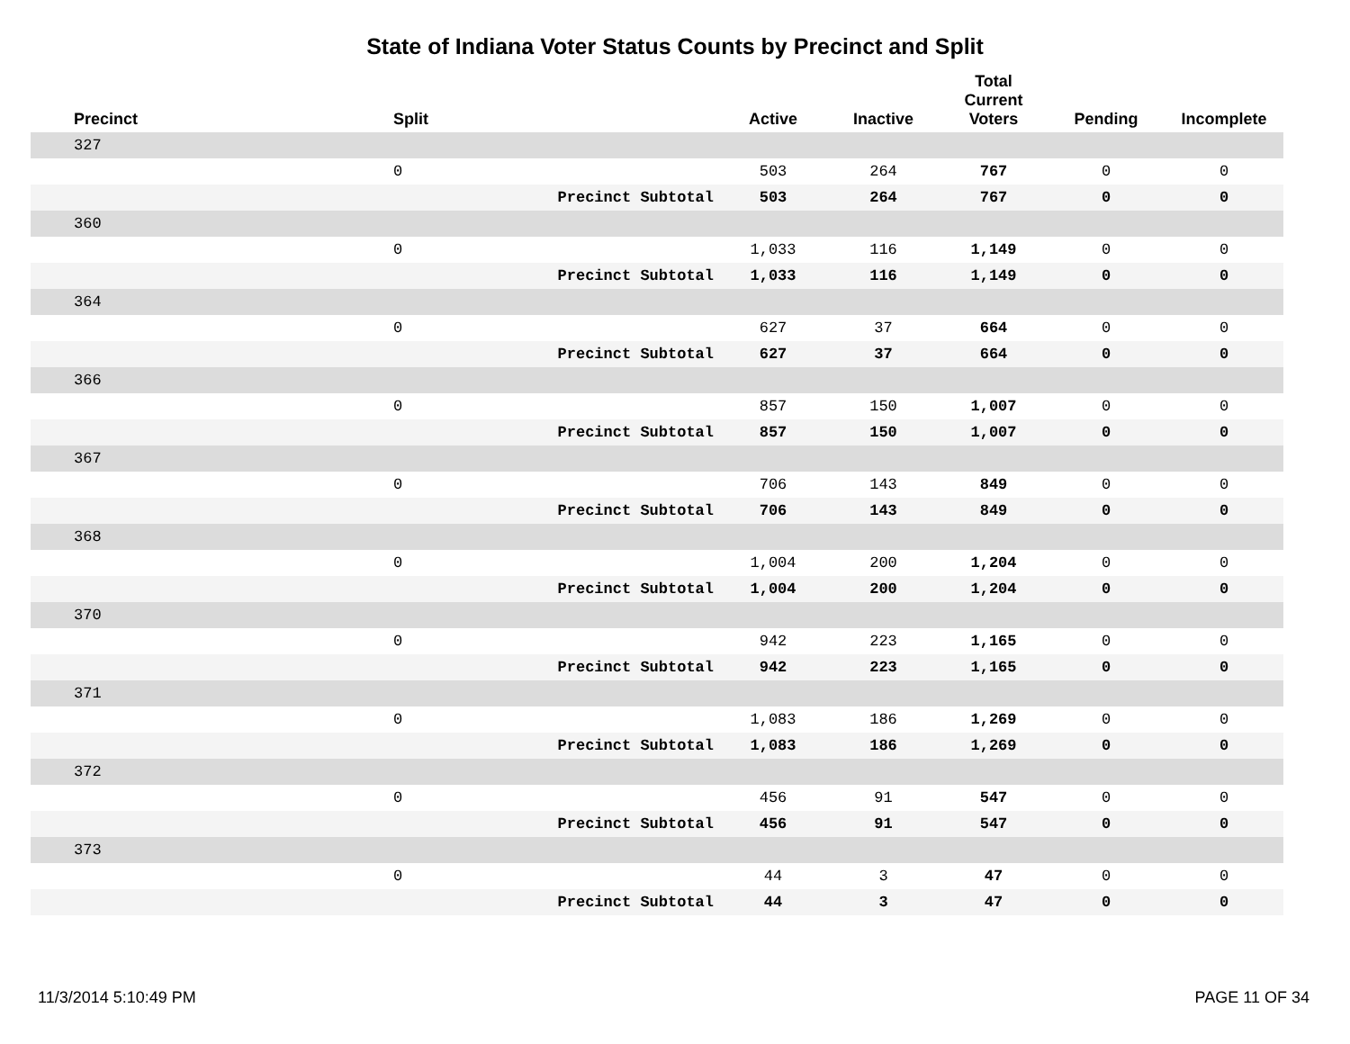State of Indiana Voter Status Counts by Precinct and Split
| Precinct | Split | | Active | Inactive | Total Current Voters | Pending | Incomplete |
| --- | --- | --- | --- | --- | --- | --- | --- |
| 327 | | | | | | | |
| | 0 | | 503 | 264 | 767 | 0 | 0 |
| | | Precinct Subtotal | 503 | 264 | 767 | 0 | 0 |
| 360 | | | | | | | |
| | 0 | | 1,033 | 116 | 1,149 | 0 | 0 |
| | | Precinct Subtotal | 1,033 | 116 | 1,149 | 0 | 0 |
| 364 | | | | | | | |
| | 0 | | 627 | 37 | 664 | 0 | 0 |
| | | Precinct Subtotal | 627 | 37 | 664 | 0 | 0 |
| 366 | | | | | | | |
| | 0 | | 857 | 150 | 1,007 | 0 | 0 |
| | | Precinct Subtotal | 857 | 150 | 1,007 | 0 | 0 |
| 367 | | | | | | | |
| | 0 | | 706 | 143 | 849 | 0 | 0 |
| | | Precinct Subtotal | 706 | 143 | 849 | 0 | 0 |
| 368 | | | | | | | |
| | 0 | | 1,004 | 200 | 1,204 | 0 | 0 |
| | | Precinct Subtotal | 1,004 | 200 | 1,204 | 0 | 0 |
| 370 | | | | | | | |
| | 0 | | 942 | 223 | 1,165 | 0 | 0 |
| | | Precinct Subtotal | 942 | 223 | 1,165 | 0 | 0 |
| 371 | | | | | | | |
| | 0 | | 1,083 | 186 | 1,269 | 0 | 0 |
| | | Precinct Subtotal | 1,083 | 186 | 1,269 | 0 | 0 |
| 372 | | | | | | | |
| | 0 | | 456 | 91 | 547 | 0 | 0 |
| | | Precinct Subtotal | 456 | 91 | 547 | 0 | 0 |
| 373 | | | | | | | |
| | 0 | | 44 | 3 | 47 | 0 | 0 |
| | | Precinct Subtotal | 44 | 3 | 47 | 0 | 0 |
11/3/2014 5:10:49 PM PAGE 11 OF 34